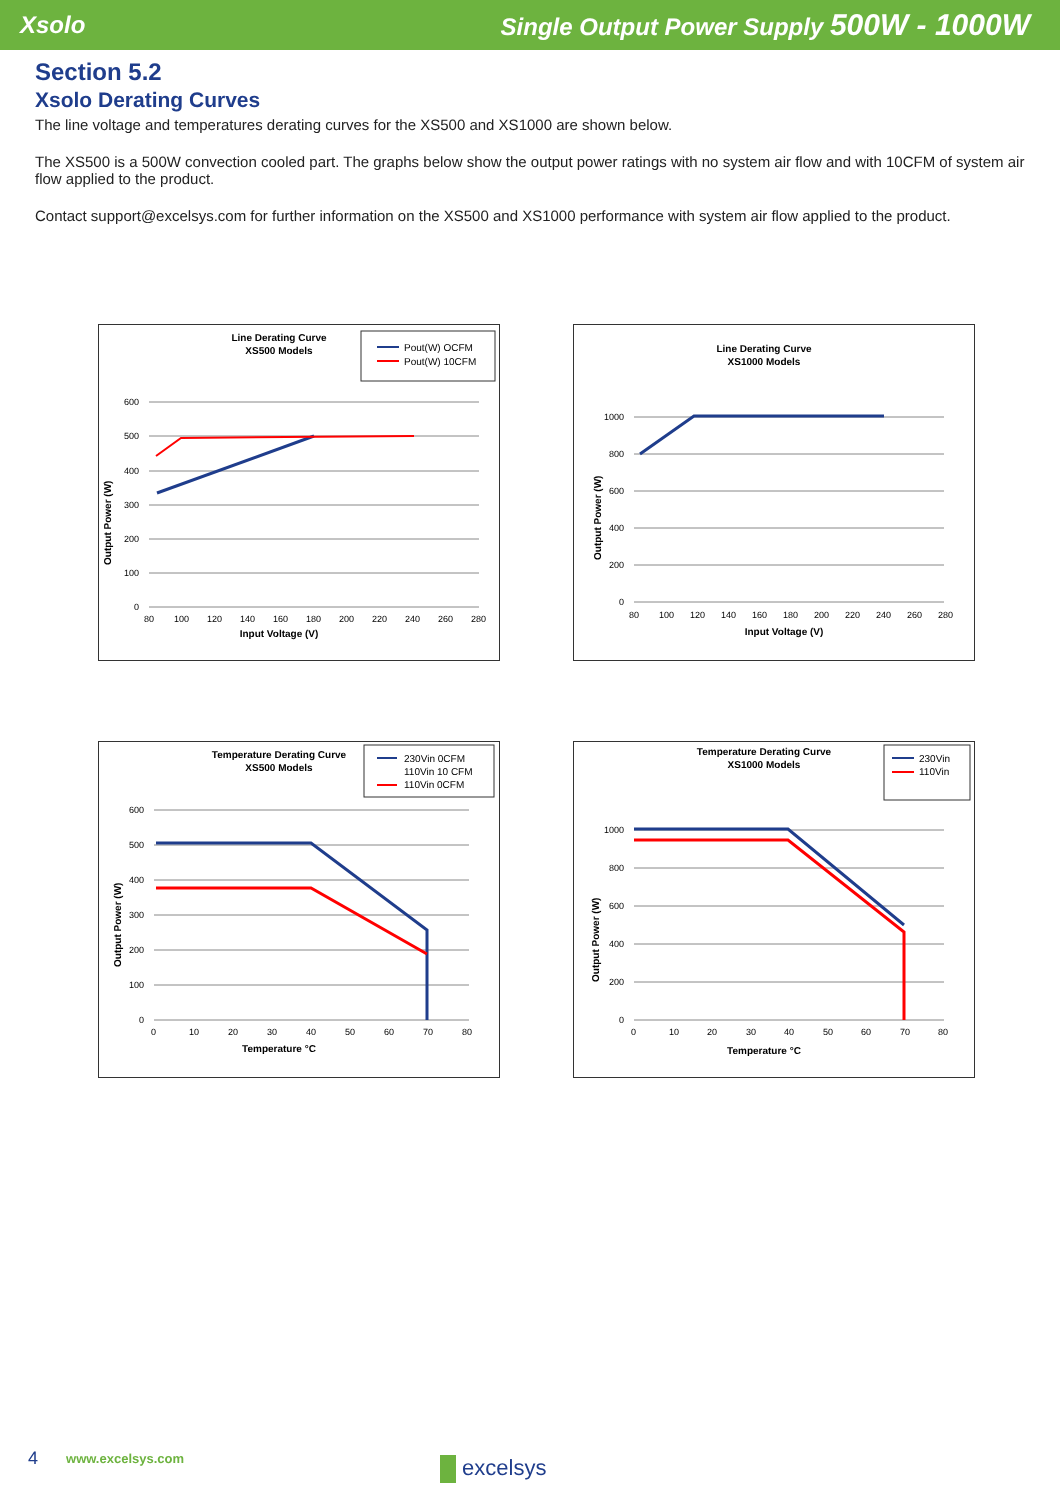Xsolo Single Output Power Supply 500W - 1000W
Section 5.2
Xsolo Derating Curves
The line voltage and temperatures derating curves for the XS500 and XS1000 are shown below.
The XS500 is a 500W convection cooled part. The graphs below show the output power ratings with no system air flow and with 10CFM of system air flow applied to the product.
Contact support@excelsys.com for further information on the XS500 and XS1000 performance with system air flow applied to the product.
Line Derating Curve
XS500 Models
Pout(W) OCFM
Pout(W) 10CFM
600
500
400
300
200
100
0
80
100
120
140
160
180
200
220
240
260
280
Input Voltage (V)
Output Power (W)
Line Derating Curve
XS1000 Models
1000
800
600
400
200
0
80
100
120
140
160
180
200
220
240
260
280
Input Voltage (V)
Output Power (W)
Temperature Derating Curve
XS500 Models
230Vin 0CFM
110Vin 10 CFM
110Vin 0CFM
600
500
400
300
200
100
0
0
10
20
30
40
50
60
70
80
Temperature °C
Output Power (W)
Temperature Derating Curve
XS1000 Models
230Vin
110Vin
1000
800
600
400
200
0
0
10
20
30
40
50
60
70
80
Temperature °C
Output Power (W)
4 www.excelsys.com excelsys